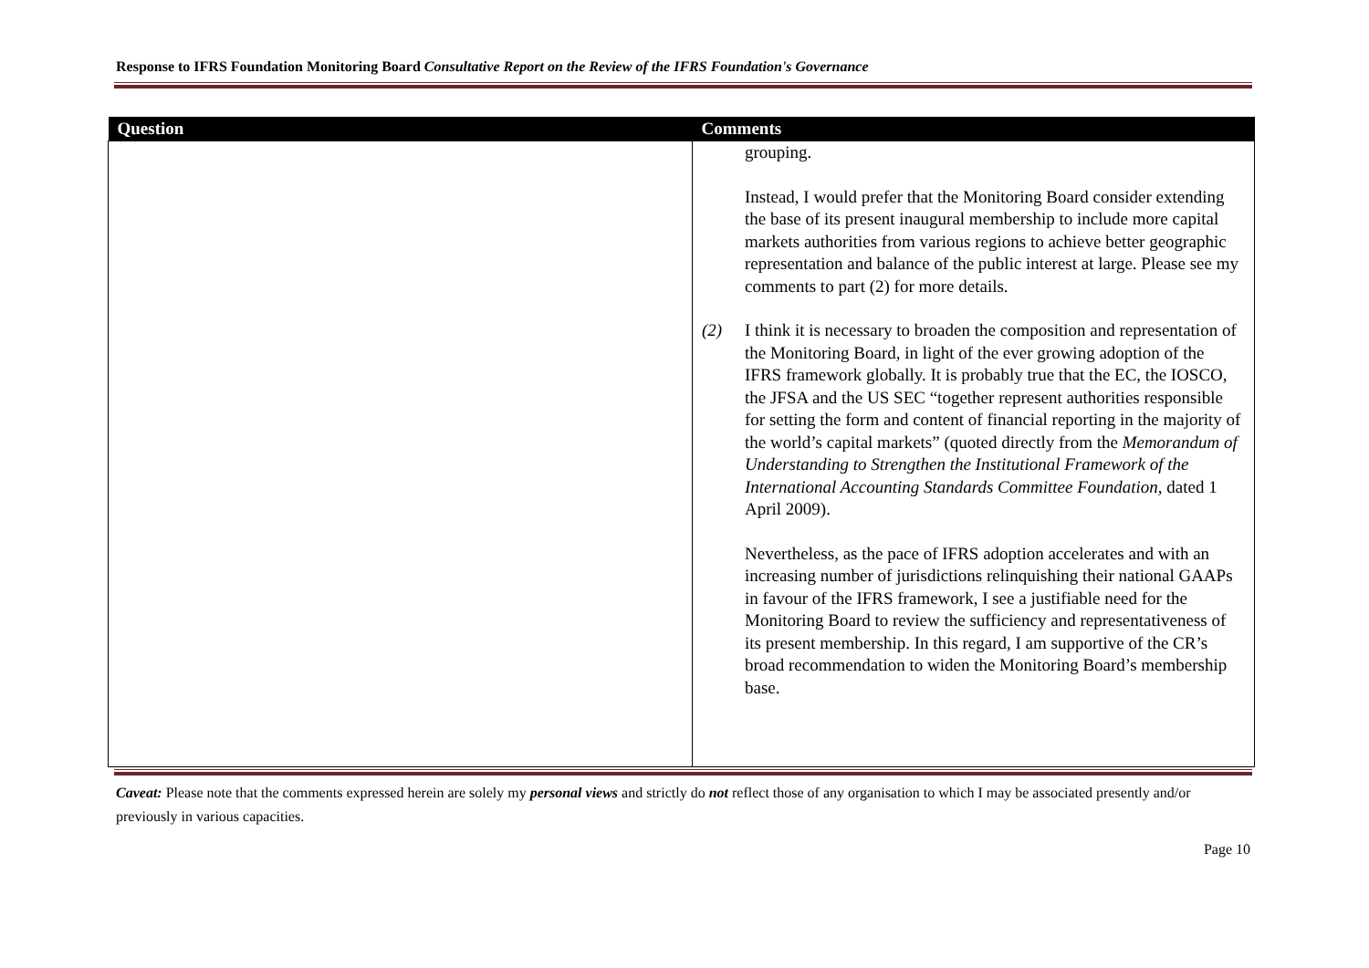Response to IFRS Foundation Monitoring Board Consultative Report on the Review of the IFRS Foundation's Governance
| Question | Comments |
| --- | --- |
| | grouping. Instead, I would prefer that the Monitoring Board consider extending the base of its present inaugural membership to include more capital markets authorities from various regions to achieve better geographic representation and balance of the public interest at large. Please see my comments to part (2) for more details. (2) I think it is necessary to broaden the composition and representation of the Monitoring Board, in light of the ever growing adoption of the IFRS framework globally. It is probably true that the EC, the IOSCO, the JFSA and the US SEC “together represent authorities responsible for setting the form and content of financial reporting in the majority of the world’s capital markets” (quoted directly from the Memorandum of Understanding to Strengthen the Institutional Framework of the International Accounting Standards Committee Foundation, dated 1 April 2009). Nevertheless, as the pace of IFRS adoption accelerates and with an increasing number of jurisdictions relinquishing their national GAAPs in favour of the IFRS framework, I see a justifiable need for the Monitoring Board to review the sufficiency and representativeness of its present membership. In this regard, I am supportive of the CR’s broad recommendation to widen the Monitoring Board’s membership base. |
Caveat: Please note that the comments expressed herein are solely my personal views and strictly do not reflect those of any organisation to which I may be associated presently and/or previously in various capacities.
Page 10